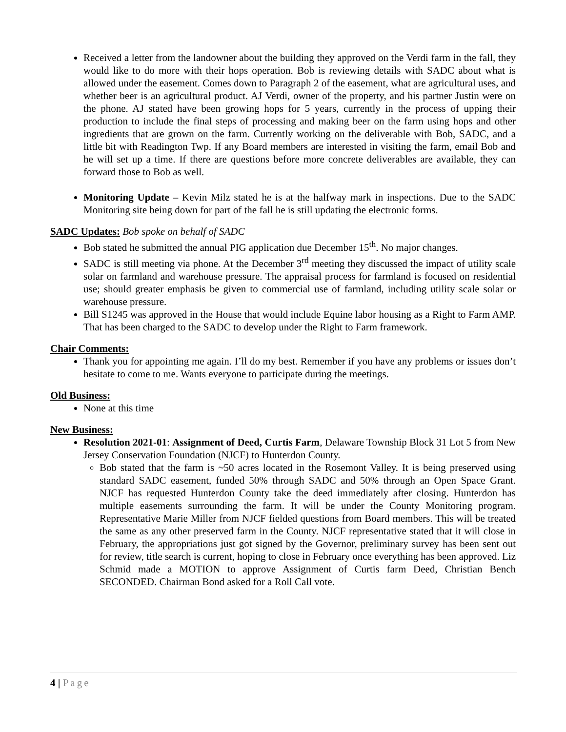Received a letter from the landowner about the building they approved on the Verdi farm in the fall, they would like to do more with their hops operation. Bob is reviewing details with SADC about what is allowed under the easement. Comes down to Paragraph 2 of the easement, what are agricultural uses, and whether beer is an agricultural product. AJ Verdi, owner of the property, and his partner Justin were on the phone. AJ stated have been growing hops for 5 years, currently in the process of upping their production to include the final steps of processing and making beer on the farm using hops and other ingredients that are grown on the farm. Currently working on the deliverable with Bob, SADC, and a little bit with Readington Twp. If any Board members are interested in visiting the farm, email Bob and he will set up a time. If there are questions before more concrete deliverables are available, they can forward those to Bob as well.
Monitoring Update – Kevin Milz stated he is at the halfway mark in inspections. Due to the SADC Monitoring site being down for part of the fall he is still updating the electronic forms.
SADC Updates:
Bob spoke on behalf of SADC
Bob stated he submitted the annual PIG application due December 15<sup>th</sup>. No major changes.
SADC is still meeting via phone. At the December 3<sup>rd</sup> meeting they discussed the impact of utility scale solar on farmland and warehouse pressure. The appraisal process for farmland is focused on residential use; should greater emphasis be given to commercial use of farmland, including utility scale solar or warehouse pressure.
Bill S1245 was approved in the House that would include Equine labor housing as a Right to Farm AMP. That has been charged to the SADC to develop under the Right to Farm framework.
Chair Comments:
Thank you for appointing me again. I’ll do my best. Remember if you have any problems or issues don’t hesitate to come to me. Wants everyone to participate during the meetings.
Old Business:
None at this time
New Business:
Resolution 2021-01: Assignment of Deed, Curtis Farm, Delaware Township Block 31 Lot 5 from New Jersey Conservation Foundation (NJCF) to Hunterdon County.
Bob stated that the farm is ~50 acres located in the Rosemont Valley. It is being preserved using standard SADC easement, funded 50% through SADC and 50% through an Open Space Grant. NJCF has requested Hunterdon County take the deed immediately after closing. Hunterdon has multiple easements surrounding the farm. It will be under the County Monitoring program. Representative Marie Miller from NJCF fielded questions from Board members. This will be treated the same as any other preserved farm in the County. NJCF representative stated that it will close in February, the appropriations just got signed by the Governor, preliminary survey has been sent out for review, title search is current, hoping to close in February once everything has been approved. Liz Schmid made a MOTION to approve Assignment of Curtis farm Deed, Christian Bench SECONDED. Chairman Bond asked for a Roll Call vote.
4 | Page